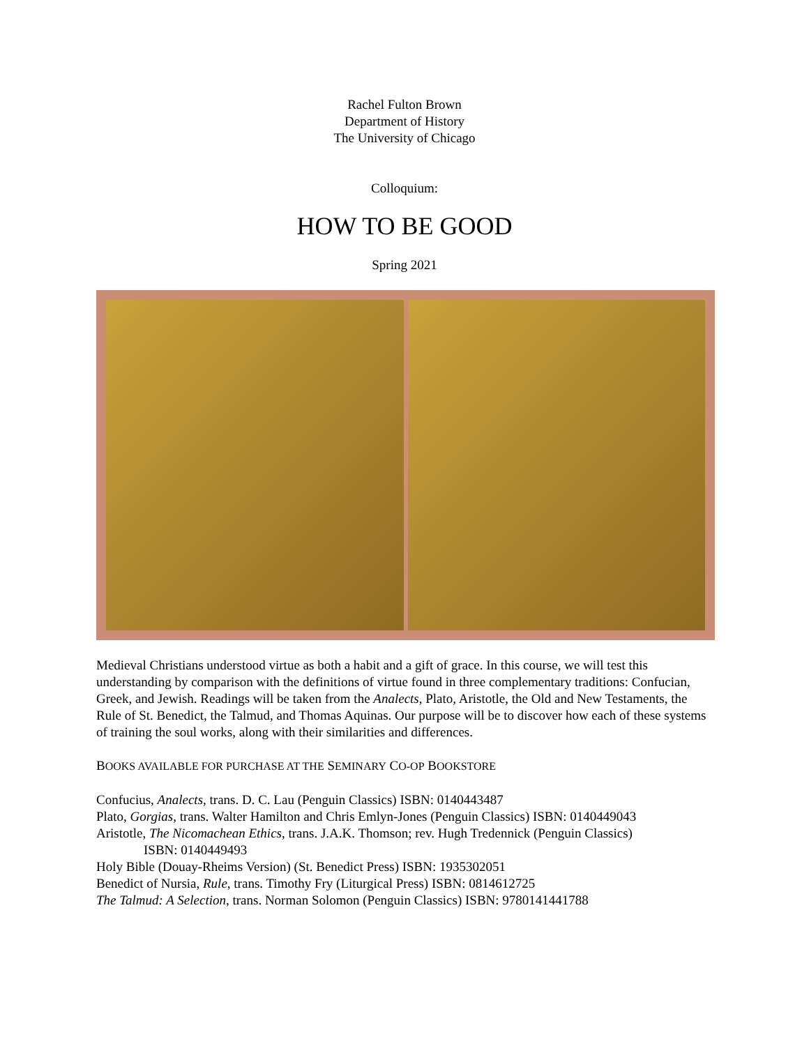Rachel Fulton Brown
Department of History
The University of Chicago
Colloquium:
HOW TO BE GOOD
Spring 2021
Medieval Christians understood virtue as both a habit and a gift of grace. In this course, we will test this understanding by comparison with the definitions of virtue found in three complementary traditions: Confucian, Greek, and Jewish. Readings will be taken from the Analects, Plato, Aristotle, the Old and New Testaments, the Rule of St. Benedict, the Talmud, and Thomas Aquinas. Our purpose will be to discover how each of these systems of training the soul works, along with their similarities and differences.
BOOKS AVAILABLE FOR PURCHASE AT THE SEMINARY CO-OP BOOKSTORE
Confucius, Analects, trans. D. C. Lau (Penguin Classics) ISBN: 0140443487
Plato, Gorgias, trans. Walter Hamilton and Chris Emlyn-Jones (Penguin Classics) ISBN: 0140449043
Aristotle, The Nicomachean Ethics, trans. J.A.K. Thomson; rev. Hugh Tredennick (Penguin Classics)
ISBN: 0140449493
Holy Bible (Douay-Rheims Version) (St. Benedict Press) ISBN: 1935302051
Benedict of Nursia, Rule, trans. Timothy Fry (Liturgical Press) ISBN: 0814612725
The Talmud: A Selection, trans. Norman Solomon (Penguin Classics) ISBN: 9780141441788